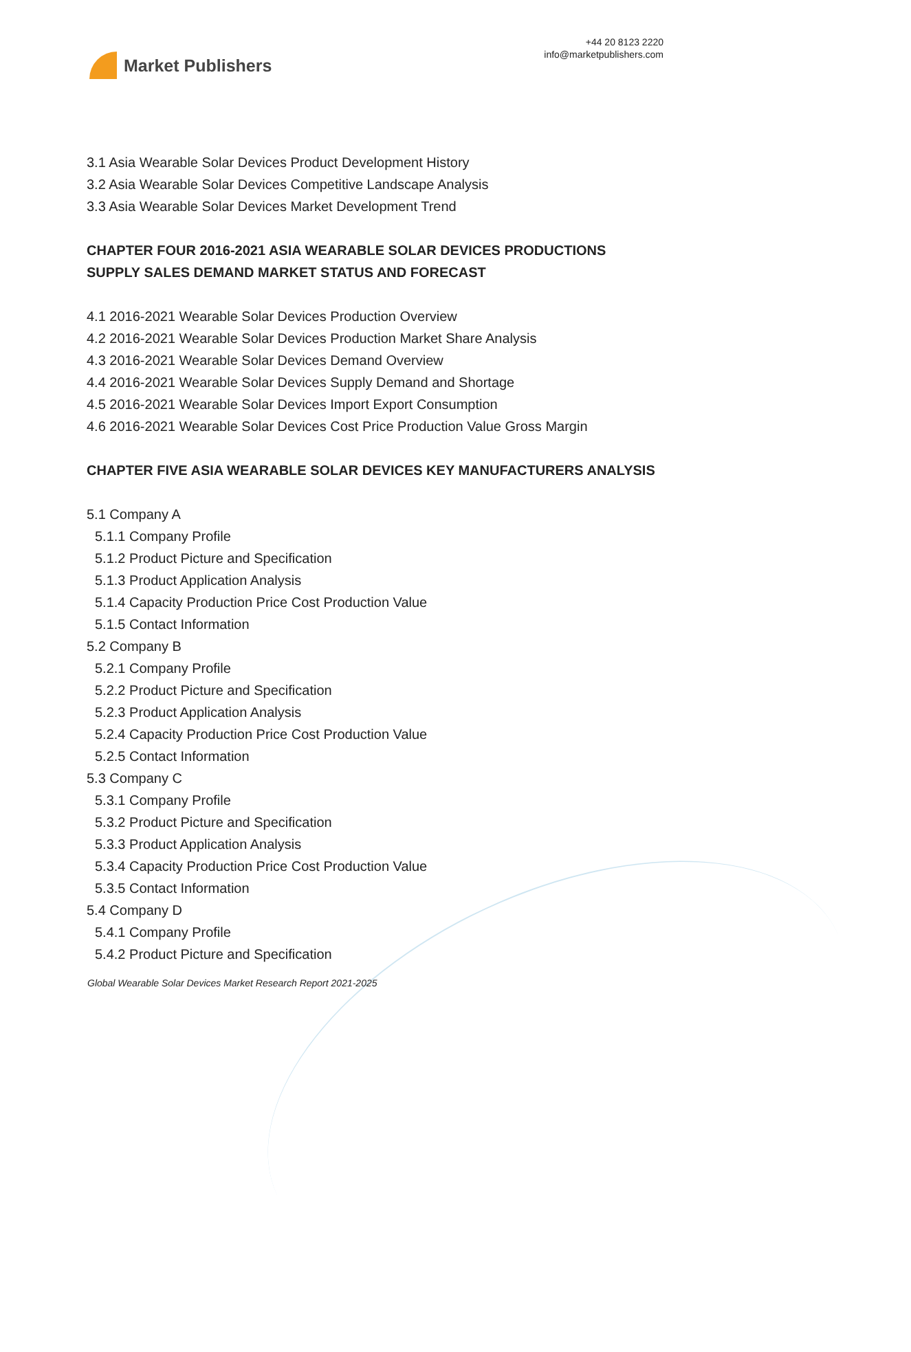Market Publishers
+44 20 8123 2220
info@marketpublishers.com
3.1 Asia Wearable Solar Devices Product Development History
3.2 Asia Wearable Solar Devices Competitive Landscape Analysis
3.3 Asia Wearable Solar Devices Market Development Trend
CHAPTER FOUR 2016-2021 ASIA WEARABLE SOLAR DEVICES PRODUCTIONS SUPPLY SALES DEMAND MARKET STATUS AND FORECAST
4.1 2016-2021 Wearable Solar Devices Production Overview
4.2 2016-2021 Wearable Solar Devices Production Market Share Analysis
4.3 2016-2021 Wearable Solar Devices Demand Overview
4.4 2016-2021 Wearable Solar Devices Supply Demand and Shortage
4.5 2016-2021 Wearable Solar Devices Import Export Consumption
4.6 2016-2021 Wearable Solar Devices Cost Price Production Value Gross Margin
CHAPTER FIVE ASIA WEARABLE SOLAR DEVICES KEY MANUFACTURERS ANALYSIS
5.1 Company A
5.1.1 Company Profile
5.1.2 Product Picture and Specification
5.1.3 Product Application Analysis
5.1.4 Capacity Production Price Cost Production Value
5.1.5 Contact Information
5.2 Company B
5.2.1 Company Profile
5.2.2 Product Picture and Specification
5.2.3 Product Application Analysis
5.2.4 Capacity Production Price Cost Production Value
5.2.5 Contact Information
5.3 Company C
5.3.1 Company Profile
5.3.2 Product Picture and Specification
5.3.3 Product Application Analysis
5.3.4 Capacity Production Price Cost Production Value
5.3.5 Contact Information
5.4 Company D
5.4.1 Company Profile
5.4.2 Product Picture and Specification
Global Wearable Solar Devices Market Research Report 2021-2025